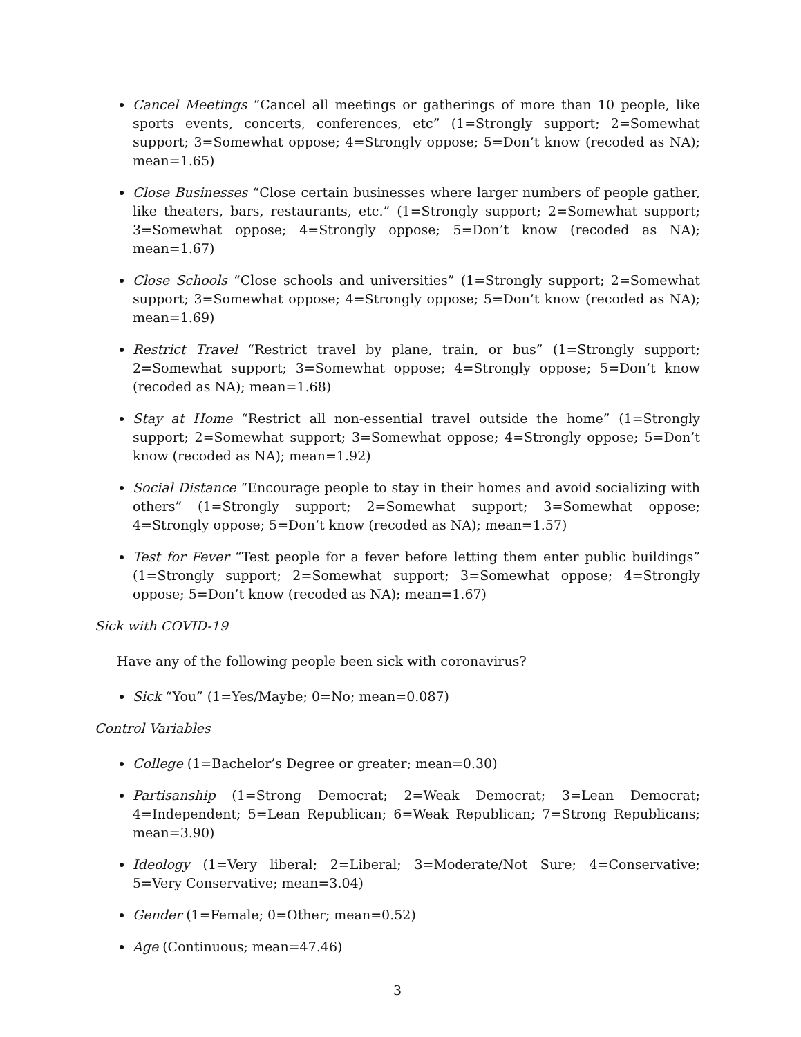Cancel Meetings “Cancel all meetings or gatherings of more than 10 people, like sports events, concerts, conferences, etc” (1=Strongly support; 2=Somewhat support; 3=Somewhat oppose; 4=Strongly oppose; 5=Don’t know (recoded as NA); mean=1.65)
Close Businesses “Close certain businesses where larger numbers of people gather, like theaters, bars, restaurants, etc.” (1=Strongly support; 2=Somewhat support; 3=Somewhat oppose; 4=Strongly oppose; 5=Don’t know (recoded as NA); mean=1.67)
Close Schools “Close schools and universities” (1=Strongly support; 2=Somewhat support; 3=Somewhat oppose; 4=Strongly oppose; 5=Don’t know (recoded as NA); mean=1.69)
Restrict Travel “Restrict travel by plane, train, or bus” (1=Strongly support; 2=Somewhat support; 3=Somewhat oppose; 4=Strongly oppose; 5=Don’t know (recoded as NA); mean=1.68)
Stay at Home “Restrict all non-essential travel outside the home” (1=Strongly support; 2=Somewhat support; 3=Somewhat oppose; 4=Strongly oppose; 5=Don’t know (recoded as NA); mean=1.92)
Social Distance “Encourage people to stay in their homes and avoid socializing with others” (1=Strongly support; 2=Somewhat support; 3=Somewhat oppose; 4=Strongly oppose; 5=Don’t know (recoded as NA); mean=1.57)
Test for Fever “Test people for a fever before letting them enter public buildings” (1=Strongly support; 2=Somewhat support; 3=Somewhat oppose; 4=Strongly oppose; 5=Don’t know (recoded as NA); mean=1.67)
Sick with COVID-19
Have any of the following people been sick with coronavirus?
Sick “You” (1=Yes/Maybe; 0=No; mean=0.087)
Control Variables
College (1=Bachelor’s Degree or greater; mean=0.30)
Partisanship (1=Strong Democrat; 2=Weak Democrat; 3=Lean Democrat; 4=Independent; 5=Lean Republican; 6=Weak Republican; 7=Strong Republicans; mean=3.90)
Ideology (1=Very liberal; 2=Liberal; 3=Moderate/Not Sure; 4=Conservative; 5=Very Conservative; mean=3.04)
Gender (1=Female; 0=Other; mean=0.52)
Age (Continuous; mean=47.46)
3